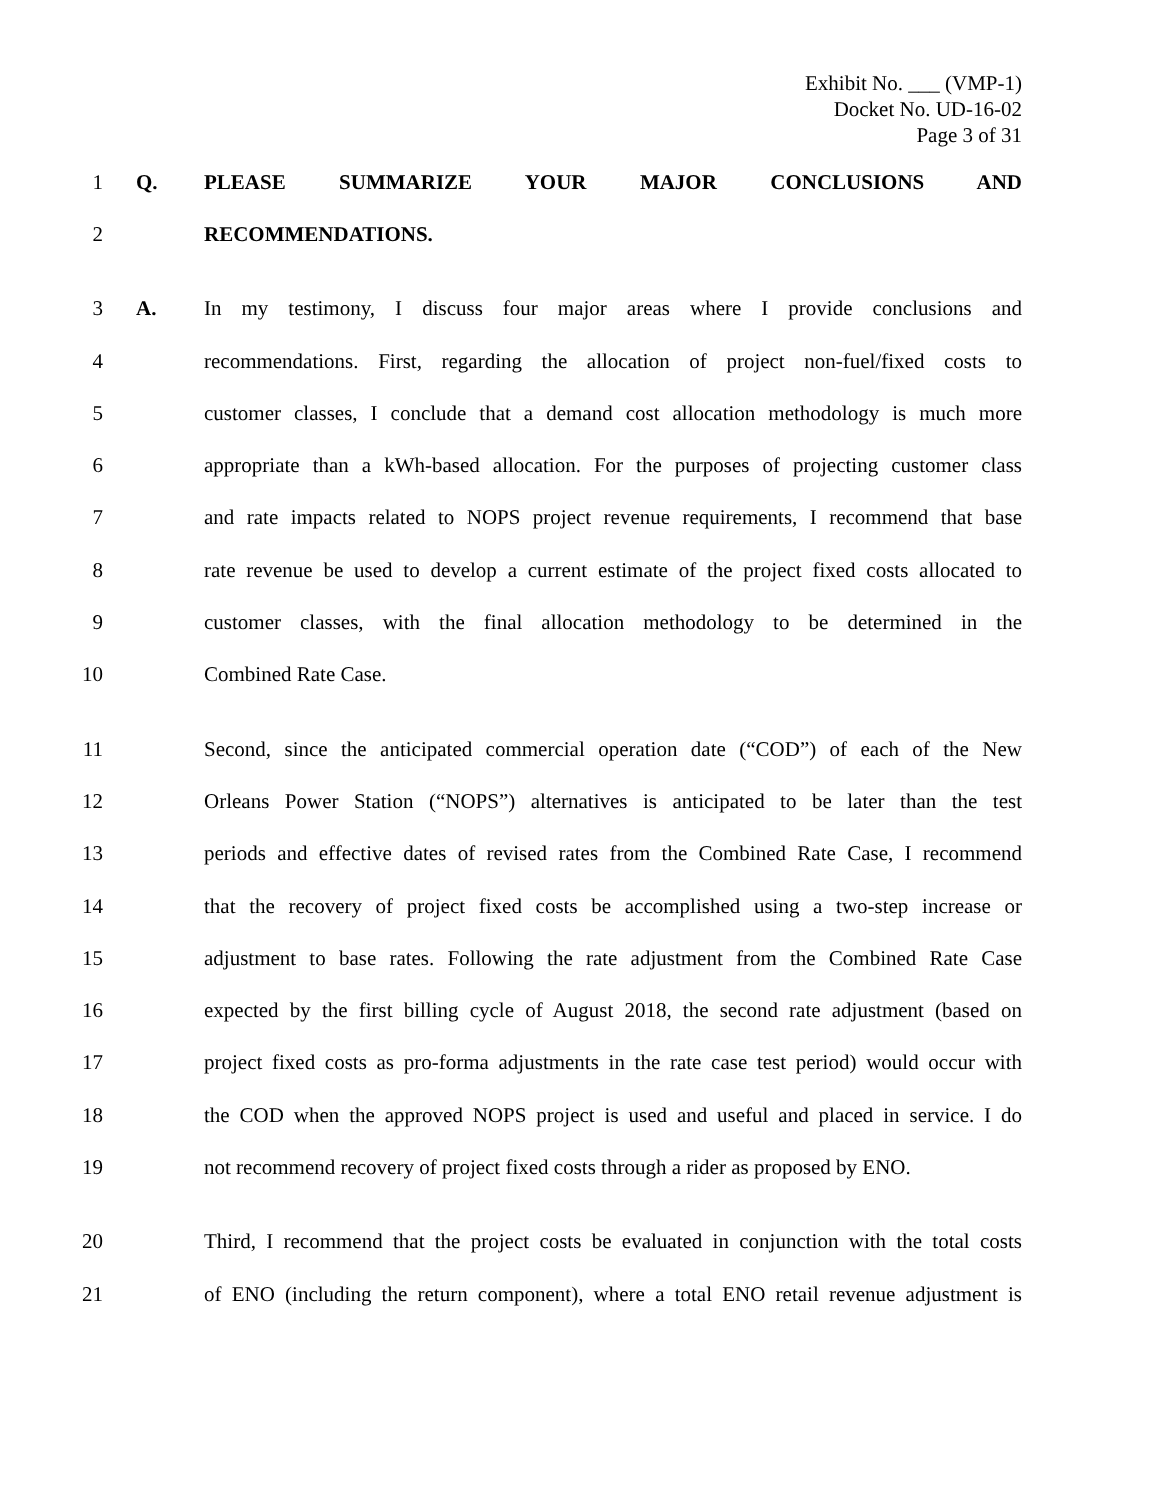Exhibit No. ___ (VMP-1)
Docket No. UD-16-02
Page 3 of 31
1 Q. PLEASE SUMMARIZE YOUR MAJOR CONCLUSIONS AND
2 RECOMMENDATIONS.
3 A. In my testimony, I discuss four major areas where I provide conclusions and
4 recommendations. First, regarding the allocation of project non-fuel/fixed costs to
5 customer classes, I conclude that a demand cost allocation methodology is much more
6 appropriate than a kWh-based allocation. For the purposes of projecting customer class
7 and rate impacts related to NOPS project revenue requirements, I recommend that base
8 rate revenue be used to develop a current estimate of the project fixed costs allocated to
9 customer classes, with the final allocation methodology to be determined in the
10 Combined Rate Case.
11 Second, since the anticipated commercial operation date (“COD”) of each of the New
12 Orleans Power Station (“NOPS”) alternatives is anticipated to be later than the test
13 periods and effective dates of revised rates from the Combined Rate Case, I recommend
14 that the recovery of project fixed costs be accomplished using a two-step increase or
15 adjustment to base rates. Following the rate adjustment from the Combined Rate Case
16 expected by the first billing cycle of August 2018, the second rate adjustment (based on
17 project fixed costs as pro-forma adjustments in the rate case test period) would occur with
18 the COD when the approved NOPS project is used and useful and placed in service. I do
19 not recommend recovery of project fixed costs through a rider as proposed by ENO.
20 Third, I recommend that the project costs be evaluated in conjunction with the total costs
21 of ENO (including the return component), where a total ENO retail revenue adjustment is